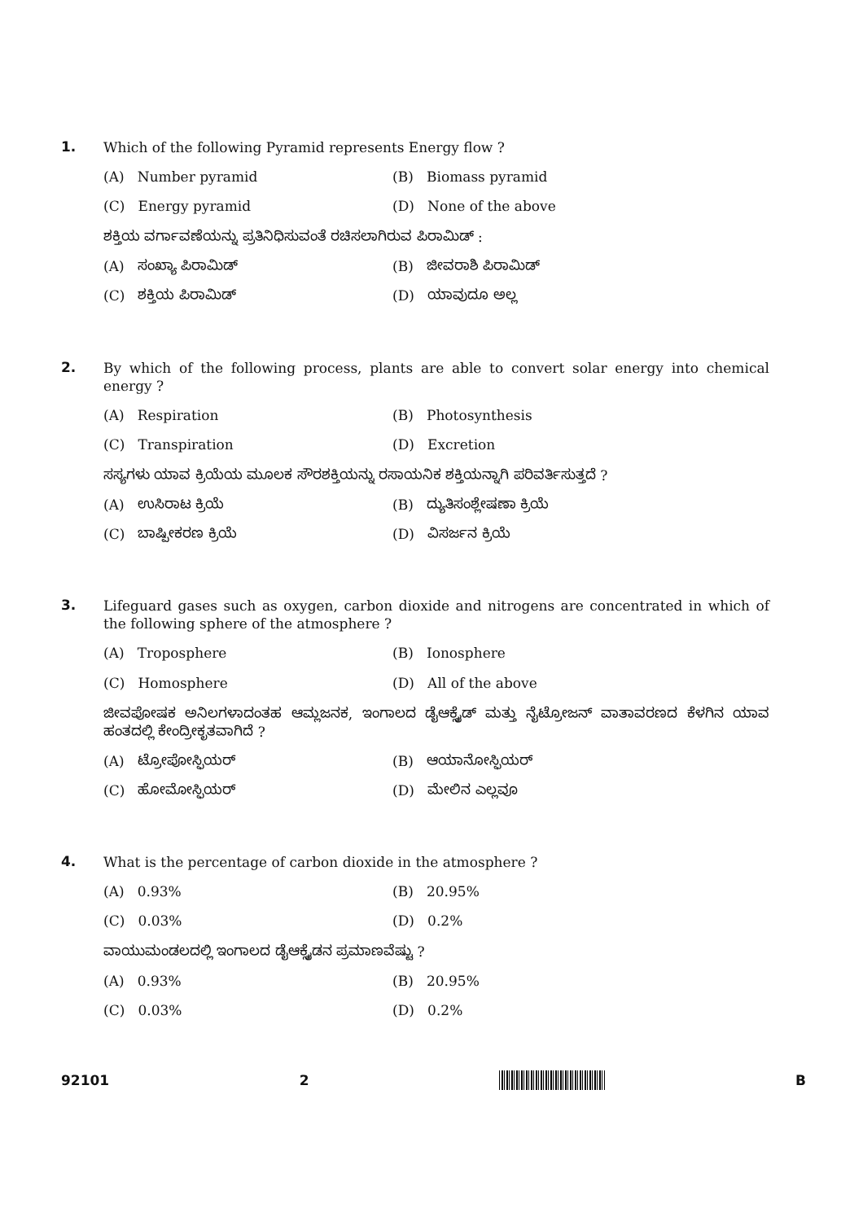1.
Which of the following Pyramid represents Energy flow ?
(A) Number pyramid
(B) Biomass pyramid
(C) Energy pyramid
(D) None of the above
ಶಕ್ತಿಯ ವರ್ಗಾವಣೆಯನ್ನು ಪ್ರತಿನಿಧಿಸುವಂತೆ ರಚಿಸಲಾಗಿರುವ ಪಿರಾಮಿಡ್ :
(A) ಸಂಖ್ಯಾ ಪಿರಾಮಿಡ್
(B) ಜೀವರಾಶಿ ಪಿರಾಮಿಡ್
(C) ಶಕ್ತಿಯ ಪಿರಾಮಿಡ್
(D) ಯಾವುದೂ ಅಲ್ಲ
2.
By which of the following process, plants are able to convert solar energy into chemical energy ?
(A) Respiration
(B) Photosynthesis
(C) Transpiration
(D) Excretion
ಸಸ್ಯಗಳು ಯಾವ ಕ್ರಿಯೆಯ ಮೂಲಕ ಸೌರಶಕ್ತಿಯನ್ನು ರಸಾಯನಿಕ ಶಕ್ತಿಯನ್ನಾಗಿ ಪರಿವರ್ತಿಸುತ್ತದೆ ?
(A) ಉಸಿರಾಟ ಕ್ರಿಯೆ
(B) ದ್ಯುತಿಸಂಶ್ಲೇಷಣಾ ಕ್ರಿಯೆ
(C) ಬಾಷ್ಪೀಕರಣ ಕ್ರಿಯೆ
(D) ವಿಸರ್ಜನ ಕ್ರಿಯೆ
3.
Lifeguard gases such as oxygen, carbon dioxide and nitrogens are concentrated in which of the following sphere of the atmosphere ?
(A) Troposphere
(B) Ionosphere
(C) Homosphere
(D) All of the above
ಜೀವಪೋಷಕ ಅನಿಲಗಳಾದಂತಹ ಆಮ್ಲಜನಕ, ಇಂಗಾಲದ ಡೈಆಕ್ಸೈಡ್ ಮತ್ತು ನೈಟ್ರೋಜನ್ ವಾತಾವರಣದ ಕೆಳಗಿನ ಯಾವ ಹಂತದಲ್ಲಿ ಕೇಂದ್ರೀಕೃತವಾಗಿದೆ ?
(A) ಟ್ರೋಪೋಸ್ಫಿಯರ್
(B) ಆಯಾನೋಸ್ಫಿಯರ್
(C) ಹೋಮೋಸ್ಫಿಯರ್
(D) ಮೇಲಿನ ಎಲ್ಲವೂ
4.
What is the percentage of carbon dioxide in the atmosphere ?
(A) 0.93%
(B) 20.95%
(C) 0.03%
(D) 0.2%
ವಾಯುಮಂಡಲದಲ್ಲಿ ಇಂಗಾಲದ ಡೈಆಕ್ಸೈಡನ ಪ್ರಮಾಣವೆಷ್ಟು ?
(A) 0.93%
(B) 20.95%
(C) 0.03%
(D) 0.2%
92101 2 B